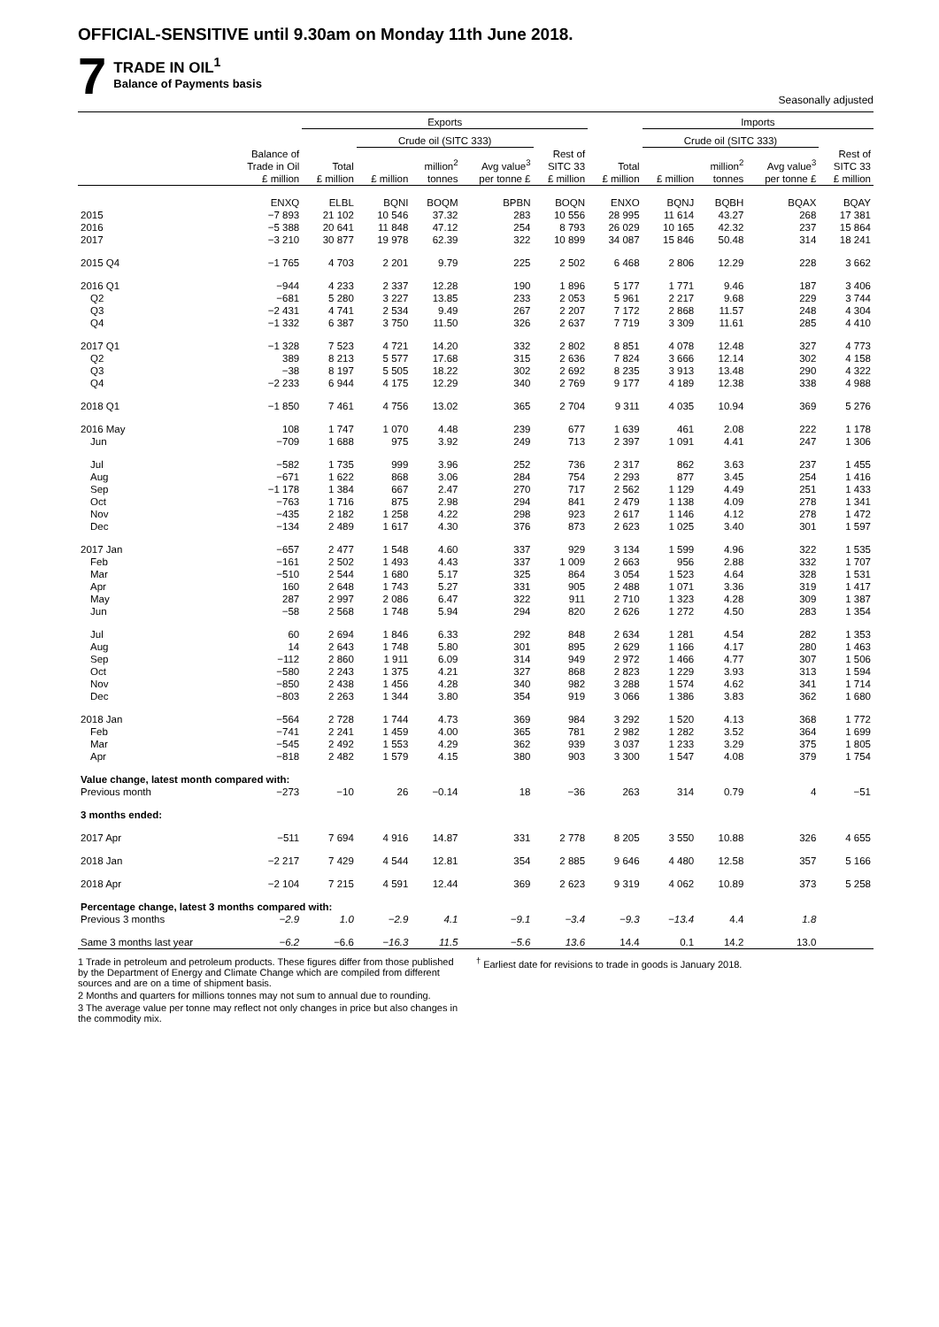OFFICIAL-SENSITIVE until 9.30am on Monday 11th June 2018.
7
TRADE IN OIL<sup>1</sup>
Balance of Payments basis
Seasonally adjusted
| | | Exports | | | | | | Imports | | | |
| --- | --- | --- | --- | --- | --- | --- | --- | --- | --- | --- | --- |
| | | | Crude oil (SITC 333) | | | | | Crude oil (SITC 333) | | | |
| | Balance of Trade in Oil £ million | Total £ million | £ million | million<sup>2</sup> tonnes | Avg value<sup>3</sup> per tonne £ | Rest of SITC 33 £ million | Total £ million | £ million | million<sup>2</sup> tonnes | Avg value<sup>3</sup> per tonne £ | Rest of SITC 33 £ million |
| | ENXQ | ELBL | BQNI | BOQM | BPBN | BOQN | ENXO | BQNJ | BQBH | BQAX | BQAY |
| 2015 | −7 893 | 21 102 | 10 546 | 37.32 | 283 | 10 556 | 28 995 | 11 614 | 43.27 | 268 | 17 381 |
| 2016 | −5 388 | 20 641 | 11 848 | 47.12 | 254 | 8 793 | 26 029 | 10 165 | 42.32 | 237 | 15 864 |
| 2017 | −3 210 | 30 877 | 19 978 | 62.39 | 322 | 10 899 | 34 087 | 15 846 | 50.48 | 314 | 18 241 |
| 2015 Q4 | −1 765 | 4 703 | 2 201 | 9.79 | 225 | 2 502 | 6 468 | 2 806 | 12.29 | 228 | 3 662 |
| 2016 Q1 | −944 | 4 233 | 2 337 | 12.28 | 190 | 1 896 | 5 177 | 1 771 | 9.46 | 187 | 3 406 |
| Q2 | −681 | 5 280 | 3 227 | 13.85 | 233 | 2 053 | 5 961 | 2 217 | 9.68 | 229 | 3 744 |
| Q3 | −2 431 | 4 741 | 2 534 | 9.49 | 267 | 2 207 | 7 172 | 2 868 | 11.57 | 248 | 4 304 |
| Q4 | −1 332 | 6 387 | 3 750 | 11.50 | 326 | 2 637 | 7 719 | 3 309 | 11.61 | 285 | 4 410 |
| 2017 Q1 | −1 328 | 7 523 | 4 721 | 14.20 | 332 | 2 802 | 8 851 | 4 078 | 12.48 | 327 | 4 773 |
| Q2 | 389 | 8 213 | 5 577 | 17.68 | 315 | 2 636 | 7 824 | 3 666 | 12.14 | 302 | 4 158 |
| Q3 | −38 | 8 197 | 5 505 | 18.22 | 302 | 2 692 | 8 235 | 3 913 | 13.48 | 290 | 4 322 |
| Q4 | −2 233 | 6 944 | 4 175 | 12.29 | 340 | 2 769 | 9 177 | 4 189 | 12.38 | 338 | 4 988 |
| 2018 Q1 | −1 850 | 7 461 | 4 756 | 13.02 | 365 | 2 704 | 9 311 | 4 035 | 10.94 | 369 | 5 276 |
| 2016 May | 108 | 1 747 | 1 070 | 4.48 | 239 | 677 | 1 639 | 461 | 2.08 | 222 | 1 178 |
| Jun | −709 | 1 688 | 975 | 3.92 | 249 | 713 | 2 397 | 1 091 | 4.41 | 247 | 1 306 |
| Jul | −582 | 1 735 | 999 | 3.96 | 252 | 736 | 2 317 | 862 | 3.63 | 237 | 1 455 |
| Aug | −671 | 1 622 | 868 | 3.06 | 284 | 754 | 2 293 | 877 | 3.45 | 254 | 1 416 |
| Sep | −1 178 | 1 384 | 667 | 2.47 | 270 | 717 | 2 562 | 1 129 | 4.49 | 251 | 1 433 |
| Oct | −763 | 1 716 | 875 | 2.98 | 294 | 841 | 2 479 | 1 138 | 4.09 | 278 | 1 341 |
| Nov | −435 | 2 182 | 1 258 | 4.22 | 298 | 923 | 2 617 | 1 146 | 4.12 | 278 | 1 472 |
| Dec | −134 | 2 489 | 1 617 | 4.30 | 376 | 873 | 2 623 | 1 025 | 3.40 | 301 | 1 597 |
| 2017 Jan | −657 | 2 477 | 1 548 | 4.60 | 337 | 929 | 3 134 | 1 599 | 4.96 | 322 | 1 535 |
| Feb | −161 | 2 502 | 1 493 | 4.43 | 337 | 1 009 | 2 663 | 956 | 2.88 | 332 | 1 707 |
| Mar | −510 | 2 544 | 1 680 | 5.17 | 325 | 864 | 3 054 | 1 523 | 4.64 | 328 | 1 531 |
| Apr | 160 | 2 648 | 1 743 | 5.27 | 331 | 905 | 2 488 | 1 071 | 3.36 | 319 | 1 417 |
| May | 287 | 2 997 | 2 086 | 6.47 | 322 | 911 | 2 710 | 1 323 | 4.28 | 309 | 1 387 |
| Jun | −58 | 2 568 | 1 748 | 5.94 | 294 | 820 | 2 626 | 1 272 | 4.50 | 283 | 1 354 |
| Jul | 60 | 2 694 | 1 846 | 6.33 | 292 | 848 | 2 634 | 1 281 | 4.54 | 282 | 1 353 |
| Aug | 14 | 2 643 | 1 748 | 5.80 | 301 | 895 | 2 629 | 1 166 | 4.17 | 280 | 1 463 |
| Sep | −112 | 2 860 | 1 911 | 6.09 | 314 | 949 | 2 972 | 1 466 | 4.77 | 307 | 1 506 |
| Oct | −580 | 2 243 | 1 375 | 4.21 | 327 | 868 | 2 823 | 1 229 | 3.93 | 313 | 1 594 |
| Nov | −850 | 2 438 | 1 456 | 4.28 | 340 | 982 | 3 288 | 1 574 | 4.62 | 341 | 1 714 |
| Dec | −803 | 2 263 | 1 344 | 3.80 | 354 | 919 | 3 066 | 1 386 | 3.83 | 362 | 1 680 |
| 2018 Jan | −564 | 2 728 | 1 744 | 4.73 | 369 | 984 | 3 292 | 1 520 | 4.13 | 368 | 1 772 |
| Feb | −741 | 2 241 | 1 459 | 4.00 | 365 | 781 | 2 982 | 1 282 | 3.52 | 364 | 1 699 |
| Mar | −545 | 2 492 | 1 553 | 4.29 | 362 | 939 | 3 037 | 1 233 | 3.29 | 375 | 1 805 |
| Apr | −818 | 2 482 | 1 579 | 4.15 | 380 | 903 | 3 300 | 1 547 | 4.08 | 379 | 1 754 |
| Value change, latest month compared with: | | | | | | | | | | | |
| Previous month | −273 | −10 | 26 | −0.14 | 18 | −36 | 263 | 314 | 0.79 | 4 | −51 |
| 3 months ended: | | | | | | | | | | | |
| 2017 Apr | −511 | 7 694 | 4 916 | 14.87 | 331 | 2 778 | 8 205 | 3 550 | 10.88 | 326 | 4 655 |
| 2018 Jan | −2 217 | 7 429 | 4 544 | 12.81 | 354 | 2 885 | 9 646 | 4 480 | 12.58 | 357 | 5 166 |
| 2018 Apr | −2 104 | 7 215 | 4 591 | 12.44 | 369 | 2 623 | 9 319 | 4 062 | 10.89 | 373 | 5 258 |
| Percentage change, latest 3 months compared with: | | | | | | | | | | | |
| Previous 3 months | −2.9 | 1.0 | −2.9 | 4.1 | −9.1 | −3.4 | −9.3 | −13.4 | 4.4 | 1.8 | |
| Same 3 months last year | −6.2 | −6.6 | −16.3 | 11.5 | −5.6 | 13.6 | 14.4 | 0.1 | 14.2 | 13.0 | |
1 Trade in petroleum and petroleum products. These figures differ from those published by the Department of Energy and Climate Change which are compiled from different sources and are on a time of shipment basis.
2 Months and quarters for millions tonnes may not sum to annual due to rounding.
3 The average value per tonne may reflect not only changes in price but also changes in the commodity mix.
<sup>†</sup> Earliest date for revisions to trade in goods is January 2018.